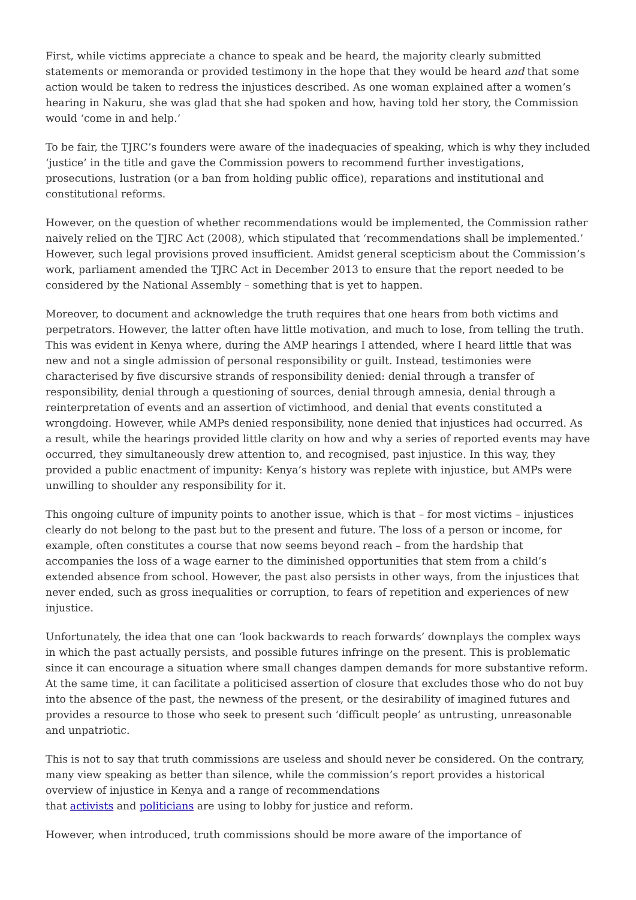First, while victims appreciate a chance to speak and be heard, the majority clearly submitted statements or memoranda or provided testimony in the hope that they would be heard and that some action would be taken to redress the injustices described. As one woman explained after a women’s hearing in Nakuru, she was glad that she had spoken and how, having told her story, the Commission would ‘come in and help.’
To be fair, the TJRC’s founders were aware of the inadequacies of speaking, which is why they included ‘justice’ in the title and gave the Commission powers to recommend further investigations, prosecutions, lustration (or a ban from holding public office), reparations and institutional and constitutional reforms.
However, on the question of whether recommendations would be implemented, the Commission rather naively relied on the TJRC Act (2008), which stipulated that ‘recommendations shall be implemented.’ However, such legal provisions proved insufficient. Amidst general scepticism about the Commission’s work, parliament amended the TJRC Act in December 2013 to ensure that the report needed to be considered by the National Assembly – something that is yet to happen.
Moreover, to document and acknowledge the truth requires that one hears from both victims and perpetrators. However, the latter often have little motivation, and much to lose, from telling the truth. This was evident in Kenya where, during the AMP hearings I attended, where I heard little that was new and not a single admission of personal responsibility or guilt. Instead, testimonies were characterised by five discursive strands of responsibility denied: denial through a transfer of responsibility, denial through a questioning of sources, denial through amnesia, denial through a reinterpretation of events and an assertion of victimhood, and denial that events constituted a wrongdoing. However, while AMPs denied responsibility, none denied that injustices had occurred. As a result, while the hearings provided little clarity on how and why a series of reported events may have occurred, they simultaneously drew attention to, and recognised, past injustice. In this way, they provided a public enactment of impunity: Kenya’s history was replete with injustice, but AMPs were unwilling to shoulder any responsibility for it.
This ongoing culture of impunity points to another issue, which is that – for most victims – injustices clearly do not belong to the past but to the present and future. The loss of a person or income, for example, often constitutes a course that now seems beyond reach – from the hardship that accompanies the loss of a wage earner to the diminished opportunities that stem from a child’s extended absence from school. However, the past also persists in other ways, from the injustices that never ended, such as gross inequalities or corruption, to fears of repetition and experiences of new injustice.
Unfortunately, the idea that one can ‘look backwards to reach forwards’ downplays the complex ways in which the past actually persists, and possible futures infringe on the present. This is problematic since it can encourage a situation where small changes dampen demands for more substantive reform. At the same time, it can facilitate a politicised assertion of closure that excludes those who do not buy into the absence of the past, the newness of the present, or the desirability of imagined futures and provides a resource to those who seek to present such ‘difficult people’ as untrusting, unreasonable and unpatriotic.
This is not to say that truth commissions are useless and should never be considered. On the contrary, many view speaking as better than silence, while the commission’s report provides a historical overview of injustice in Kenya and a range of recommendations
that activists and politicians are using to lobby for justice and reform.
However, when introduced, truth commissions should be more aware of the importance of